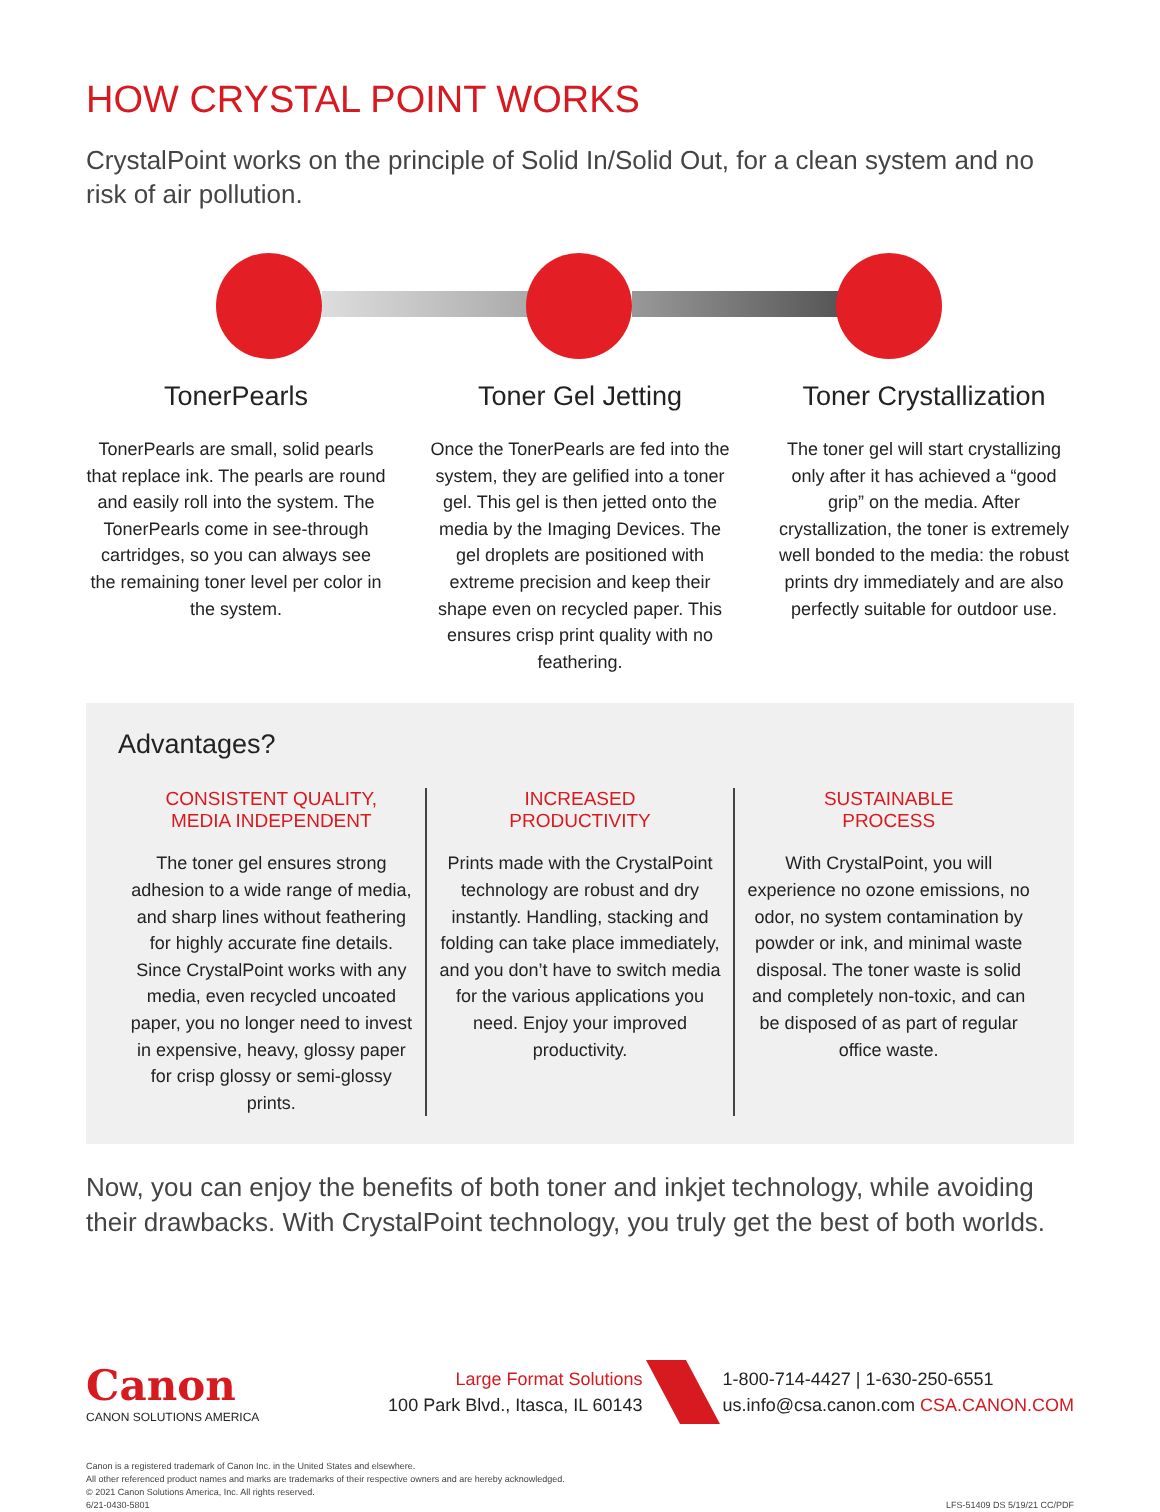HOW CRYSTAL POINT WORKS
CrystalPoint works on the principle of Solid In/Solid Out, for a clean system and no risk of air pollution.
TonerPearls
TonerPearls are small, solid pearls that replace ink. The pearls are round and easily roll into the system. The TonerPearls come in see-through cartridges, so you can always see the remaining toner level per color in the system.
Toner Gel Jetting
Once the TonerPearls are fed into the system, they are gelified into a toner gel. This gel is then jetted onto the media by the Imaging Devices. The gel droplets are positioned with extreme precision and keep their shape even on recycled paper. This ensures crisp print quality with no feathering.
Toner Crystallization
The toner gel will start crystallizing only after it has achieved a “good grip” on the media. After crystallization, the toner is extremely well bonded to the media: the robust prints dry immediately and are also perfectly suitable for outdoor use.
Advantages?
CONSISTENT QUALITY,
MEDIA INDEPENDENT
The toner gel ensures strong adhesion to a wide range of media, and sharp lines without feathering for highly accurate fine details. Since CrystalPoint works with any media, even recycled uncoated paper, you no longer need to invest in expensive, heavy, glossy paper for crisp glossy or semi-glossy prints.
INCREASED
PRODUCTIVITY
Prints made with the CrystalPoint technology are robust and dry instantly. Handling, stacking and folding can take place immediately, and you don’t have to switch media for the various applications you need. Enjoy your improved productivity.
SUSTAINABLE
PROCESS
With CrystalPoint, you will experience no ozone emissions, no odor, no system contamination by powder or ink, and minimal waste disposal. The toner waste is solid and completely non-toxic, and can be disposed of as part of regular office waste.
Now, you can enjoy the benefits of both toner and inkjet technology, while avoiding their drawbacks. With CrystalPoint technology, you truly get the best of both worlds.
Canon
CANON SOLUTIONS AMERICA
Large Format Solutions
100 Park Blvd., Itasca, IL 60143
1-800-714-4427 | 1-630-250-6551
us.info@csa.canon.com CSA.CANON.COM
Canon is a registered trademark of Canon Inc. in the United States and elsewhere.
All other referenced product names and marks are trademarks of their respective owners and are hereby acknowledged.
© 2021 Canon Solutions America, Inc. All rights reserved.
6/21-0430-5801
LFS-51409 DS 5/19/21 CC/PDF